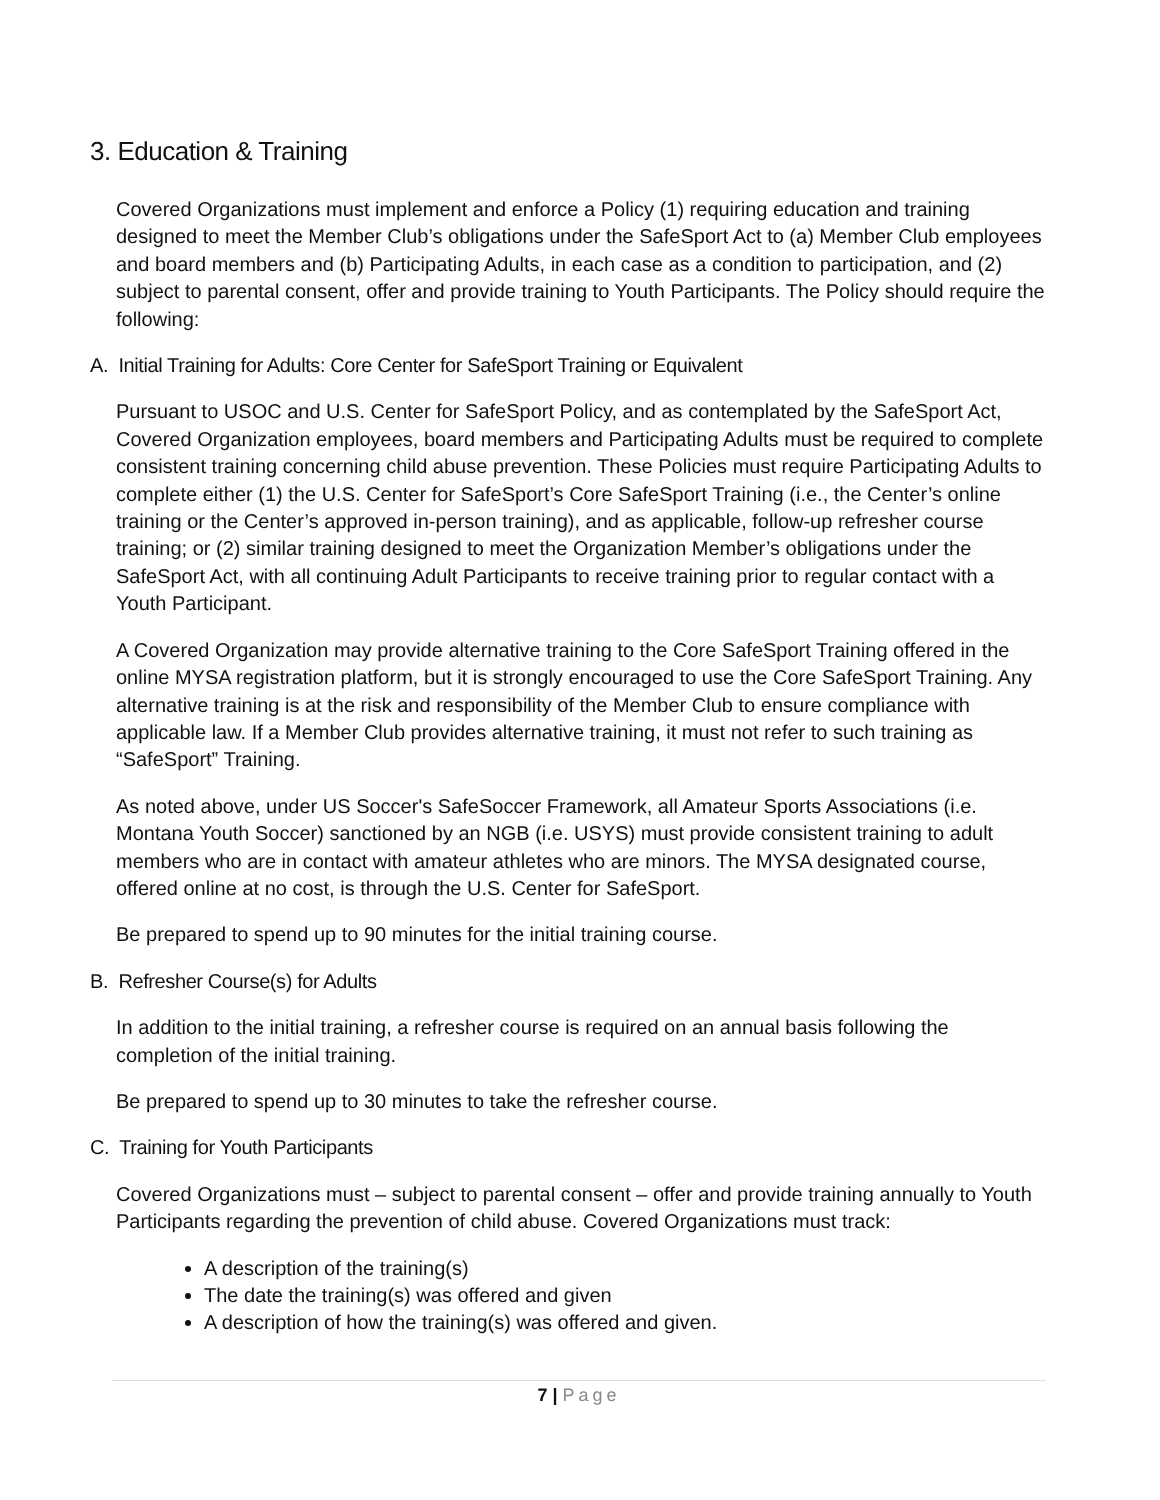3. Education & Training
Covered Organizations must implement and enforce a Policy (1) requiring education and training designed to meet the Member Club’s obligations under the SafeSport Act to (a) Member Club employees and board members and (b) Participating Adults, in each case as a condition to participation, and (2) subject to parental consent, offer and provide training to Youth Participants. The Policy should require the following:
A. Initial Training for Adults: Core Center for SafeSport Training or Equivalent
Pursuant to USOC and U.S. Center for SafeSport Policy, and as contemplated by the SafeSport Act, Covered Organization employees, board members and Participating Adults must be required to complete consistent training concerning child abuse prevention. These Policies must require Participating Adults to complete either (1) the U.S. Center for SafeSport’s Core SafeSport Training (i.e., the Center’s online training or the Center’s approved in-person training), and as applicable, follow-up refresher course training; or (2) similar training designed to meet the Organization Member’s obligations under the SafeSport Act, with all continuing Adult Participants to receive training prior to regular contact with a Youth Participant.
A Covered Organization may provide alternative training to the Core SafeSport Training offered in the online MYSA registration platform, but it is strongly encouraged to use the Core SafeSport Training. Any alternative training is at the risk and responsibility of the Member Club to ensure compliance with applicable law. If a Member Club provides alternative training, it must not refer to such training as “SafeSport” Training.
As noted above, under US Soccer's SafeSoccer Framework, all Amateur Sports Associations (i.e. Montana Youth Soccer) sanctioned by an NGB (i.e. USYS) must provide consistent training to adult members who are in contact with amateur athletes who are minors. The MYSA designated course, offered online at no cost, is through the U.S. Center for SafeSport.
Be prepared to spend up to 90 minutes for the initial training course.
B. Refresher Course(s) for Adults
In addition to the initial training, a refresher course is required on an annual basis following the completion of the initial training.
Be prepared to spend up to 30 minutes to take the refresher course.
C. Training for Youth Participants
Covered Organizations must – subject to parental consent – offer and provide training annually to Youth Participants regarding the prevention of child abuse. Covered Organizations must track:
A description of the training(s)
The date the training(s) was offered and given
A description of how the training(s) was offered and given.
7 | Page